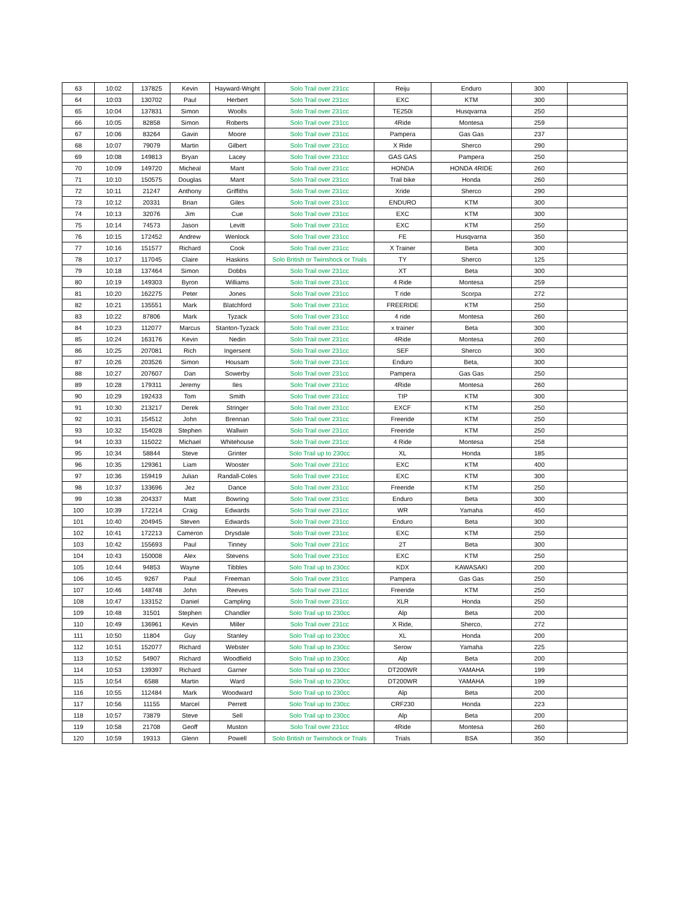| 63 | 10:02 | 137825 | Kevin | Hayward-Wright | Solo Trail over 231cc | Reiju | Enduro | 300 | |
| 64 | 10:03 | 130702 | Paul | Herbert | Solo Trail over 231cc | EXC | KTM | 300 | |
| 65 | 10:04 | 137831 | Simon | Woolls | Solo Trail over 231cc | TE250i | Husqvarna | 250 | |
| 66 | 10:05 | 82858 | Simon | Roberts | Solo Trail over 231cc | 4Ride | Montesa | 259 | |
| 67 | 10:06 | 83264 | Gavin | Moore | Solo Trail over 231cc | Pampera | Gas Gas | 237 | |
| 68 | 10:07 | 79079 | Martin | Gilbert | Solo Trail over 231cc | X Ride | Sherco | 290 | |
| 69 | 10:08 | 149813 | Bryan | Lacey | Solo Trail over 231cc | GAS GAS | Pampera | 250 | |
| 70 | 10:09 | 149720 | Micheal | Mant | Solo Trail over 231cc | HONDA | HONDA 4RIDE | 260 | |
| 71 | 10:10 | 150575 | Douglas | Mant | Solo Trail over 231cc | Trail bike | Honda | 260 | |
| 72 | 10:11 | 21247 | Anthony | Griffiths | Solo Trail over 231cc | Xride | Sherco | 290 | |
| 73 | 10:12 | 20331 | Brian | Giles | Solo Trail over 231cc | ENDURO | KTM | 300 | |
| 74 | 10:13 | 32076 | Jim | Cue | Solo Trail over 231cc | EXC | KTM | 300 | |
| 75 | 10:14 | 74573 | Jason | Levitt | Solo Trail over 231cc | EXC | KTM | 250 | |
| 76 | 10:15 | 172452 | Andrew | Wenlock | Solo Trail over 231cc | FE | Husqvarna | 350 | |
| 77 | 10:16 | 151577 | Richard | Cook | Solo Trail over 231cc | X Trainer | Beta | 300 | |
| 78 | 10:17 | 117045 | Claire | Haskins | Solo British or Twinshock or Trials | TY | Sherco | 125 | |
| 79 | 10:18 | 137464 | Simon | Dobbs | Solo Trail over 231cc | XT | Beta | 300 | |
| 80 | 10:19 | 149303 | Byron | Williams | Solo Trail over 231cc | 4 Ride | Montesa | 259 | |
| 81 | 10:20 | 162275 | Peter | Jones | Solo Trail over 231cc | T ride | Scorpa | 272 | |
| 82 | 10:21 | 135551 | Mark | Blatchford | Solo Trail over 231cc | FREERIDE | KTM | 250 | |
| 83 | 10:22 | 87806 | Mark | Tyzack | Solo Trail over 231cc | 4 ride | Montesa | 260 | |
| 84 | 10:23 | 112077 | Marcus | Stanton-Tyzack | Solo Trail over 231cc | x trainer | Beta | 300 | |
| 85 | 10:24 | 163176 | Kevin | Nedin | Solo Trail over 231cc | 4Ride | Montesa | 260 | |
| 86 | 10:25 | 207081 | Rich | Ingersent | Solo Trail over 231cc | SEF | Sherco | 300 | |
| 87 | 10:26 | 203526 | Simon | Housam | Solo Trail over 231cc | Enduro | Beta, | 300 | |
| 88 | 10:27 | 207607 | Dan | Sowerby | Solo Trail over 231cc | Pampera | Gas Gas | 250 | |
| 89 | 10:28 | 179311 | Jeremy | Iles | Solo Trail over 231cc | 4Ride | Montesa | 260 | |
| 90 | 10:29 | 192433 | Tom | Smith | Solo Trail over 231cc | TIP | KTM | 300 | |
| 91 | 10:30 | 213217 | Derek | Stringer | Solo Trail over 231cc | EXCF | KTM | 250 | |
| 92 | 10:31 | 154512 | John | Brennan | Solo Trail over 231cc | Freeride | KTM | 250 | |
| 93 | 10:32 | 154028 | Stephen | Wallwin | Solo Trail over 231cc | Freeride | KTM | 250 | |
| 94 | 10:33 | 115022 | Michael | Whitehouse | Solo Trail over 231cc | 4 Ride | Montesa | 258 | |
| 95 | 10:34 | 58844 | Steve | Grinter | Solo Trail up to 230cc | XL | Honda | 185 | |
| 96 | 10:35 | 129361 | Liam | Wooster | Solo Trail over 231cc | EXC | KTM | 400 | |
| 97 | 10:36 | 159419 | Julian | Randall-Coles | Solo Trail over 231cc | EXC | KTM | 300 | |
| 98 | 10:37 | 133696 | Jez | Dance | Solo Trail over 231cc | Freeride | KTM | 250 | |
| 99 | 10:38 | 204337 | Matt | Bowring | Solo Trail over 231cc | Enduro | Beta | 300 | |
| 100 | 10:39 | 172214 | Craig | Edwards | Solo Trail over 231cc | WR | Yamaha | 450 | |
| 101 | 10:40 | 204945 | Steven | Edwards | Solo Trail over 231cc | Enduro | Beta | 300 | |
| 102 | 10:41 | 172213 | Cameron | Drysdale | Solo Trail over 231cc | EXC | KTM | 250 | |
| 103 | 10:42 | 155693 | Paul | Tinney | Solo Trail over 231cc | 2T | Beta | 300 | |
| 104 | 10:43 | 150008 | Alex | Stevens | Solo Trail over 231cc | EXC | KTM | 250 | |
| 105 | 10:44 | 94853 | Wayne | Tibbles | Solo Trail up to 230cc | KDX | KAWASAKI | 200 | |
| 106 | 10:45 | 9267 | Paul | Freeman | Solo Trail over 231cc | Pampera | Gas Gas | 250 | |
| 107 | 10:46 | 148748 | John | Reeves | Solo Trail over 231cc | Freeride | KTM | 250 | |
| 108 | 10:47 | 133152 | Daniel | Campling | Solo Trail over 231cc | XLR | Honda | 250 | |
| 109 | 10:48 | 31501 | Stephen | Chandler | Solo Trail up to 230cc | Alp | Beta | 200 | |
| 110 | 10:49 | 136961 | Kevin | Miller | Solo Trail over 231cc | X Ride, | Sherco, | 272 | |
| 111 | 10:50 | 11804 | Guy | Stanley | Solo Trail up to 230cc | XL | Honda | 200 | |
| 112 | 10:51 | 152077 | Richard | Webster | Solo Trail up to 230cc | Serow | Yamaha | 225 | |
| 113 | 10:52 | 54907 | Richard | Woodfield | Solo Trail up to 230cc | Alp | Beta | 200 | |
| 114 | 10:53 | 139397 | Richard | Garner | Solo Trail up to 230cc | DT200WR | YAMAHA | 199 | |
| 115 | 10:54 | 6588 | Martin | Ward | Solo Trail up to 230cc | DT200WR | YAMAHA | 199 | |
| 116 | 10:55 | 112484 | Mark | Woodward | Solo Trail up to 230cc | Alp | Beta | 200 | |
| 117 | 10:56 | 11155 | Marcel | Perrett | Solo Trail up to 230cc | CRF230 | Honda | 223 | |
| 118 | 10:57 | 73879 | Steve | Sell | Solo Trail up to 230cc | Alp | Beta | 200 | |
| 119 | 10:58 | 21708 | Geoff | Muston | Solo Trail over 231cc | 4Ride | Montesa | 260 | |
| 120 | 10:59 | 19313 | Glenn | Powell | Solo British or Twinshock or Trials | Trials | BSA | 350 | |